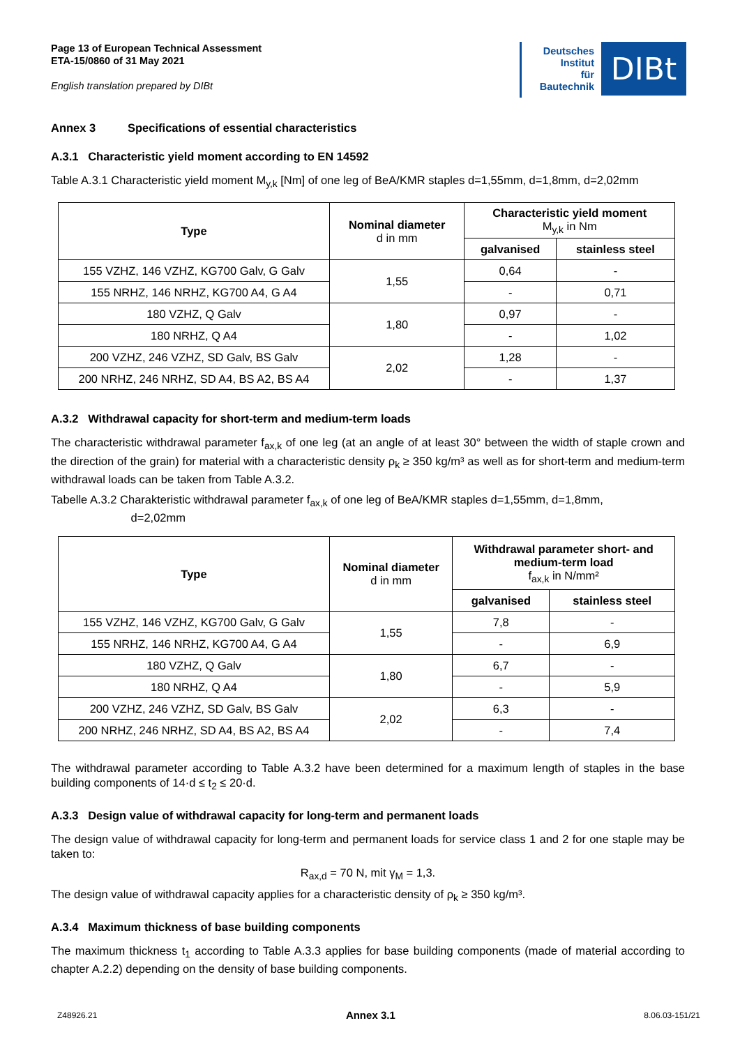Page 13 of European Technical Assessment
ETA-15/0860 of 31 May 2021
English translation prepared by DIBt
Deutsches
Institut
für
Bautechnik
DIBt
Annex 3 Specifications of essential characteristics
A.3.1 Characteristic yield moment according to EN 14592
Table A.3.1 Characteristic yield moment M<sub>y,k</sub> [Nm] of one leg of BeA/KMR staples d=1,55mm, d=1,8mm, d=2,02mm
| Type | Nominal diameter d in mm | Characteristic yield moment M<sub>y,k</sub> in Nm | |
| --- | --- | --- | --- |
| | | galvanised | stainless steel |
| 155 VZHZ, 146 VZHZ, KG700 Galv, G Galv | 1,55 | 0,64 | - |
| 155 NRHZ, 146 NRHZ, KG700 A4, G A4 | | - | 0,71 |
| 180 VZHZ, Q Galv | 1,80 | 0,97 | - |
| 180 NRHZ, Q A4 | | - | 1,02 |
| 200 VZHZ, 246 VZHZ, SD Galv, BS Galv | 2,02 | 1,28 | - |
| 200 NRHZ, 246 NRHZ, SD A4, BS A2, BS A4 | | - | 1,37 |
A.3.2 Withdrawal capacity for short-term and medium-term loads
The characteristic withdrawal parameter f<sub>ax,k</sub> of one leg (at an angle of at least 30° between the width of staple crown and the direction of the grain) for material with a characteristic density ρ<sub>k</sub> ≥ 350 kg/m³ as well as for short-term and medium-term withdrawal loads can be taken from Table A.3.2.
Tabelle A.3.2 Charakteristic withdrawal parameter f<sub>ax,k</sub> of one leg of BeA/KMR staples d=1,55mm, d=1,8mm,
d=2,02mm
| Type | Nominal diameter d in mm | Withdrawal parameter short- and medium-term load f<sub>ax,k</sub> in N/mm² | |
| --- | --- | --- | --- |
| | | galvanised | stainless steel |
| 155 VZHZ, 146 VZHZ, KG700 Galv, G Galv | 1,55 | 7,8 | - |
| 155 NRHZ, 146 NRHZ, KG700 A4, G A4 | | - | 6,9 |
| 180 VZHZ, Q Galv | 1,80 | 6,7 | - |
| 180 NRHZ, Q A4 | | - | 5,9 |
| 200 VZHZ, 246 VZHZ, SD Galv, BS Galv | 2,02 | 6,3 | - |
| 200 NRHZ, 246 NRHZ, SD A4, BS A2, BS A4 | | - | 7,4 |
The withdrawal parameter according to Table A.3.2 have been determined for a maximum length of staples in the base building components of 14·d ≤ t<sub>2</sub> ≤ 20·d.
A.3.3 Design value of withdrawal capacity for long-term and permanent loads
The design value of withdrawal capacity for long-term and permanent loads for service class 1 and 2 for one staple may be taken to:
R<sub>ax,d</sub> = 70 N, mit γ<sub>M</sub> = 1,3.
The design value of withdrawal capacity applies for a characteristic density of ρ<sub>k</sub> ≥ 350 kg/m³.
A.3.4 Maximum thickness of base building components
The maximum thickness t<sub>1</sub> according to Table A.3.3 applies for base building components (made of material according to chapter A.2.2) depending on the density of base building components.
Z48926.21 Annex 3.1 8.06.03-151/21